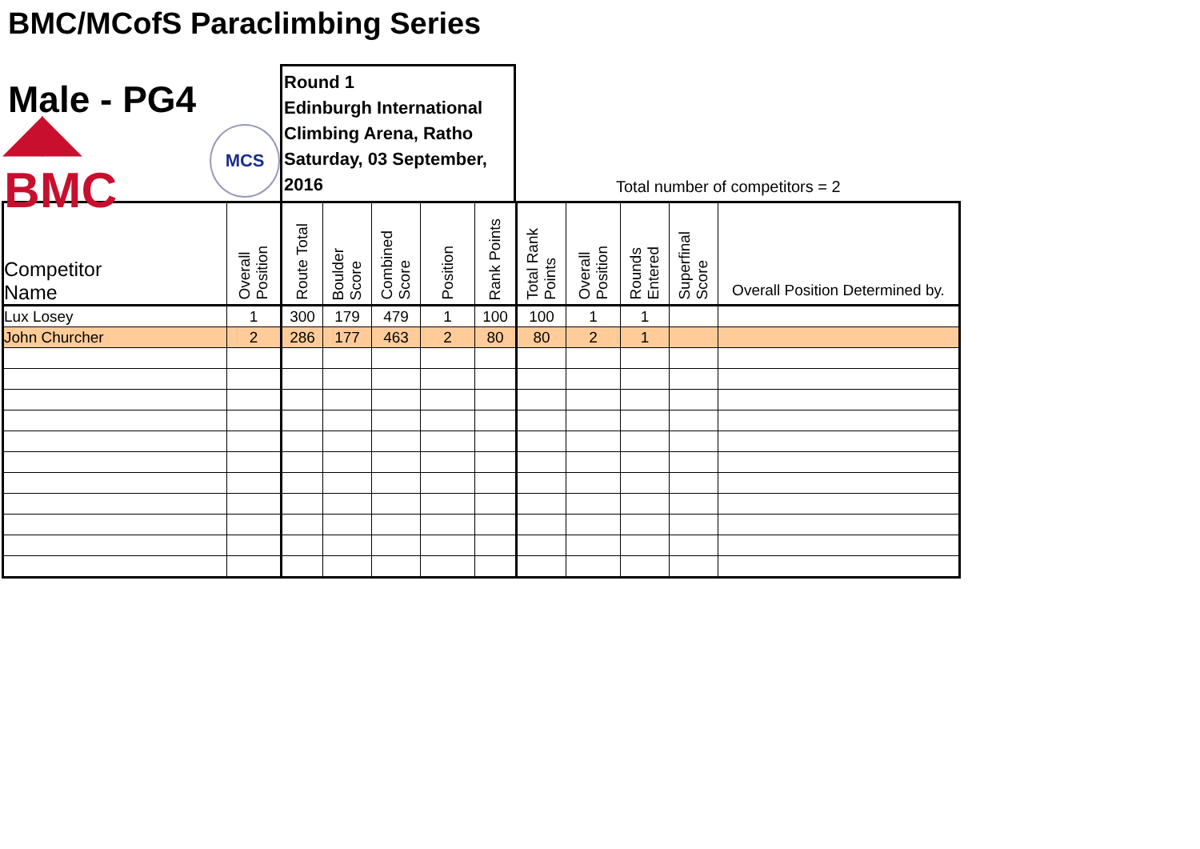BMC/MCofS Paraclimbing Series
Male - PG4
◢◣ BMC
MCS
Round 1
Edinburgh International
Climbing Arena, Ratho
Saturday, 03 September, 2016
Total number of competitors = 2
| Competitor Name | Overall Position | Route Total | Boulder Score | Combined Score | Position | Rank Points | Total Rank Points | Overall Position | Rounds Entered | Superfinal Score | Overall Position Determined by. |
| --- | --- | --- | --- | --- | --- | --- | --- | --- | --- | --- | --- |
| Lux Losey | 1 | 300 | 179 | 479 | 1 | 100 | 100 | 1 | 1 | | |
| John Churcher | 2 | 286 | 177 | 463 | 2 | 80 | 80 | 2 | 1 | | |